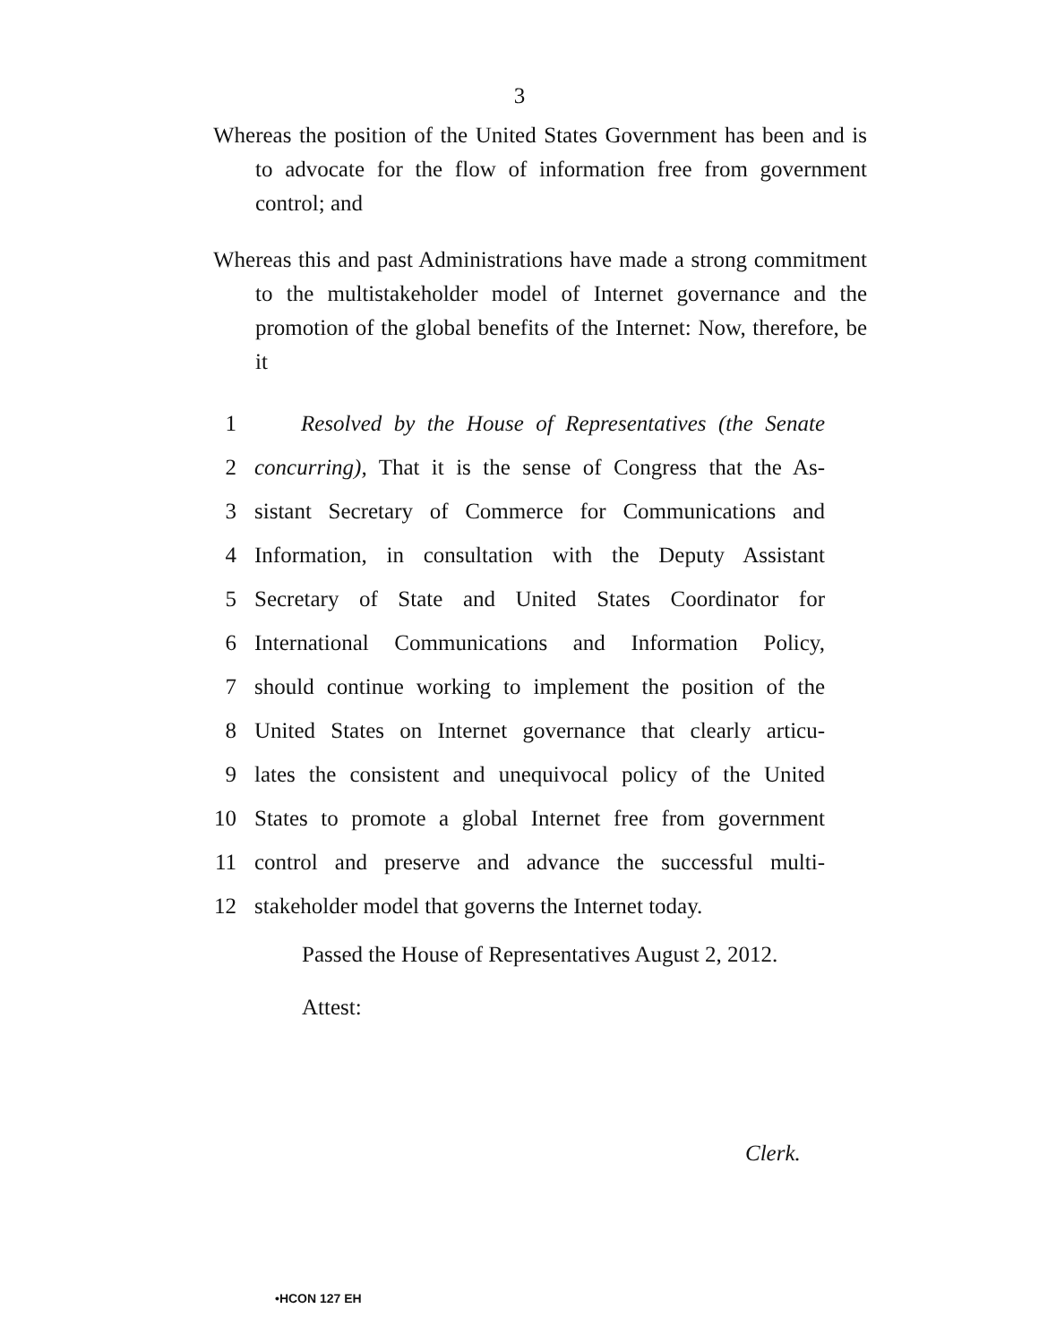3
Whereas the position of the United States Government has been and is to advocate for the flow of information free from government control; and
Whereas this and past Administrations have made a strong commitment to the multistakeholder model of Internet governance and the promotion of the global benefits of the Internet: Now, therefore, be it
1 Resolved by the House of Representatives (the Senate
2 concurring), That it is the sense of Congress that the As-
3 sistant Secretary of Commerce for Communications and
4 Information, in consultation with the Deputy Assistant
5 Secretary of State and United States Coordinator for
6 International Communications and Information Policy,
7 should continue working to implement the position of the
8 United States on Internet governance that clearly articu-
9 lates the consistent and unequivocal policy of the United
10 States to promote a global Internet free from government
11 control and preserve and advance the successful multi-
12 stakeholder model that governs the Internet today.
Passed the House of Representatives August 2, 2012.
Attest:
Clerk.
•HCON 127 EH